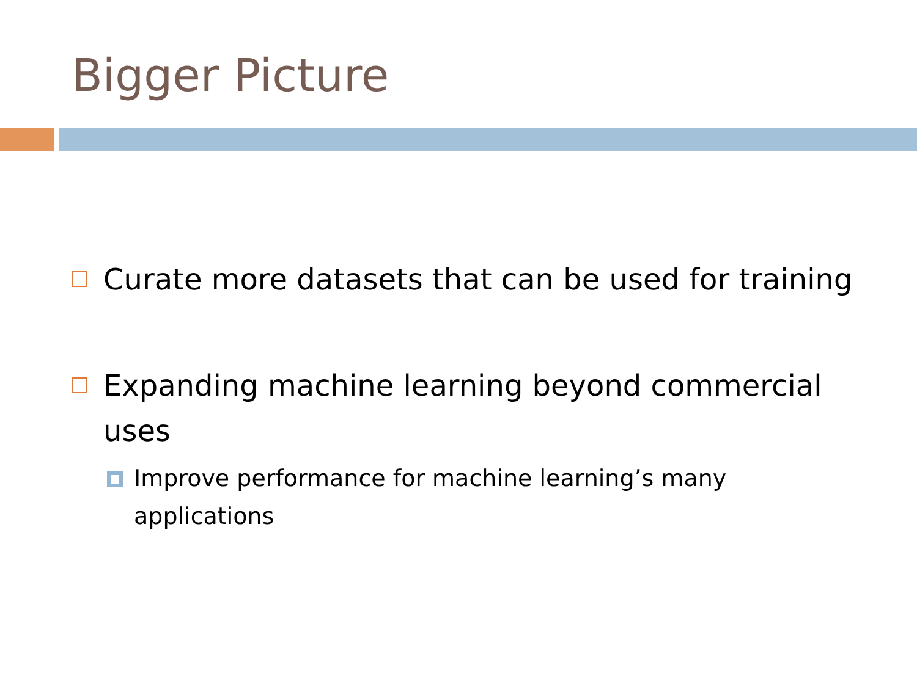Bigger Picture
Curate more datasets that can be used for training
Expanding machine learning beyond commercial uses
Improve performance for machine learning’s many applications